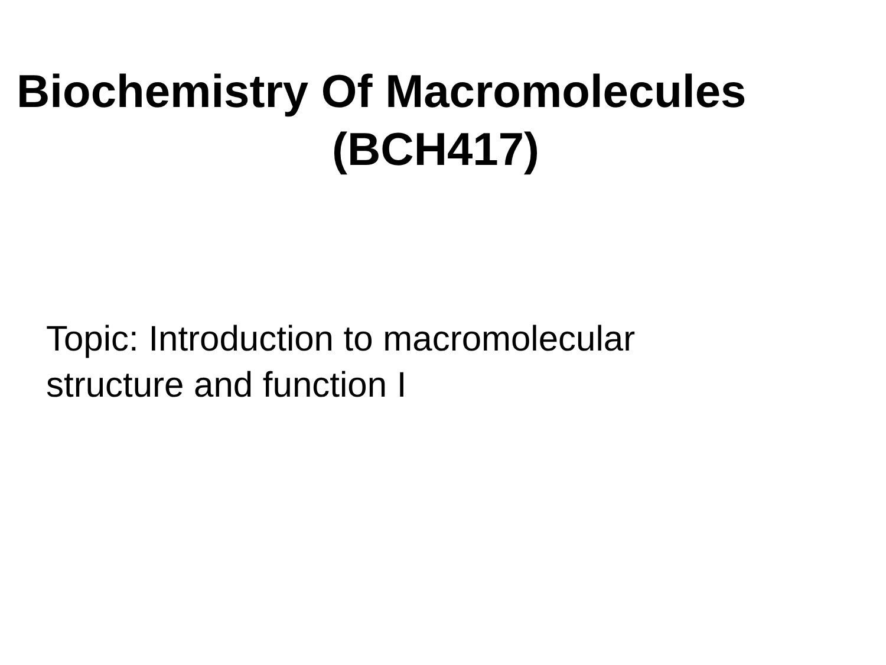Biochemistry Of Macromolecules
(BCH417)
Topic: Introduction to macromolecular
structure and function I